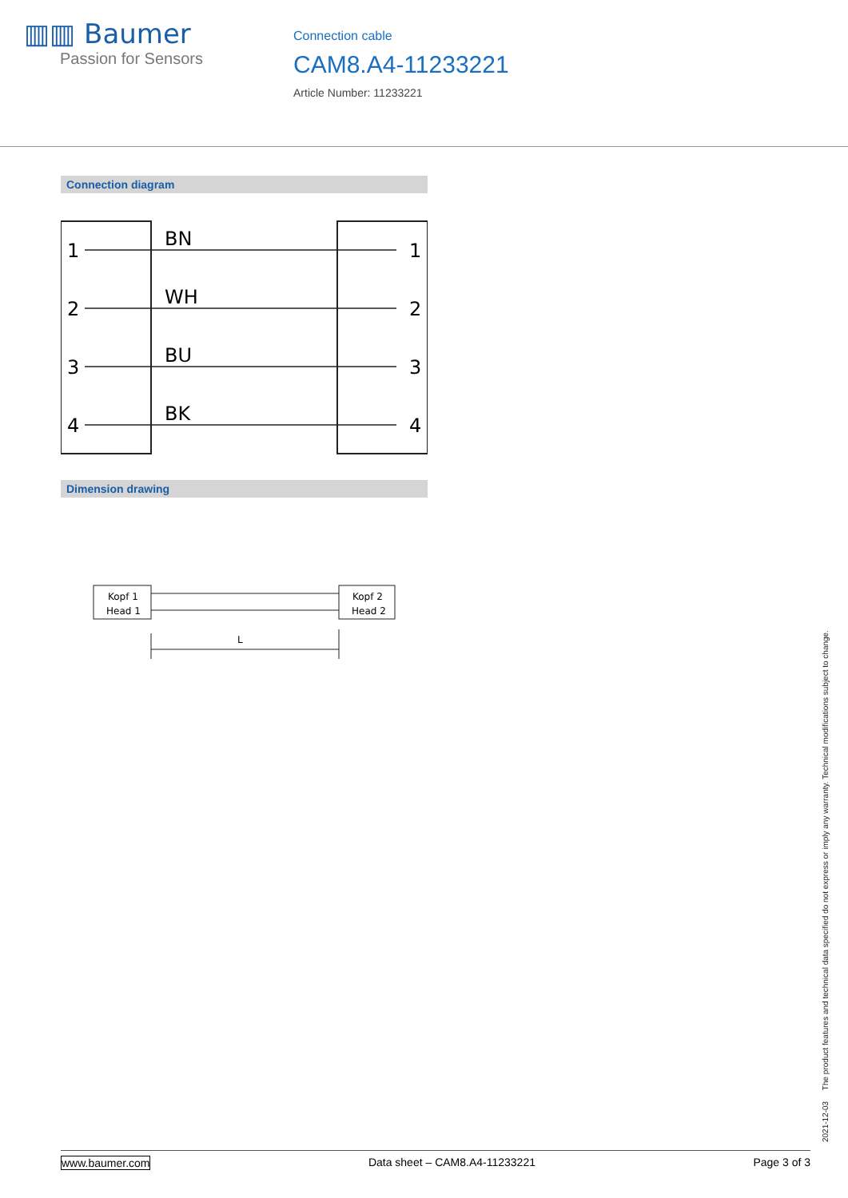▥▥ Baumer
Passion for Sensors
Connection cable
CAM8.A4-11233221
Article Number: 11233221
Connection diagram
1
2
3
4
BN
WH
BU
BK
1
2
3
4
Dimension drawing
Kopf 1
Head 1
Kopf 2
Head 2
L
2021-12-03 The product features and technical data specified do not express or imply any warranty. Technical modifications subject to change.
www.baumer.com Data sheet – CAM8.A4-11233221 Page 3 of 3